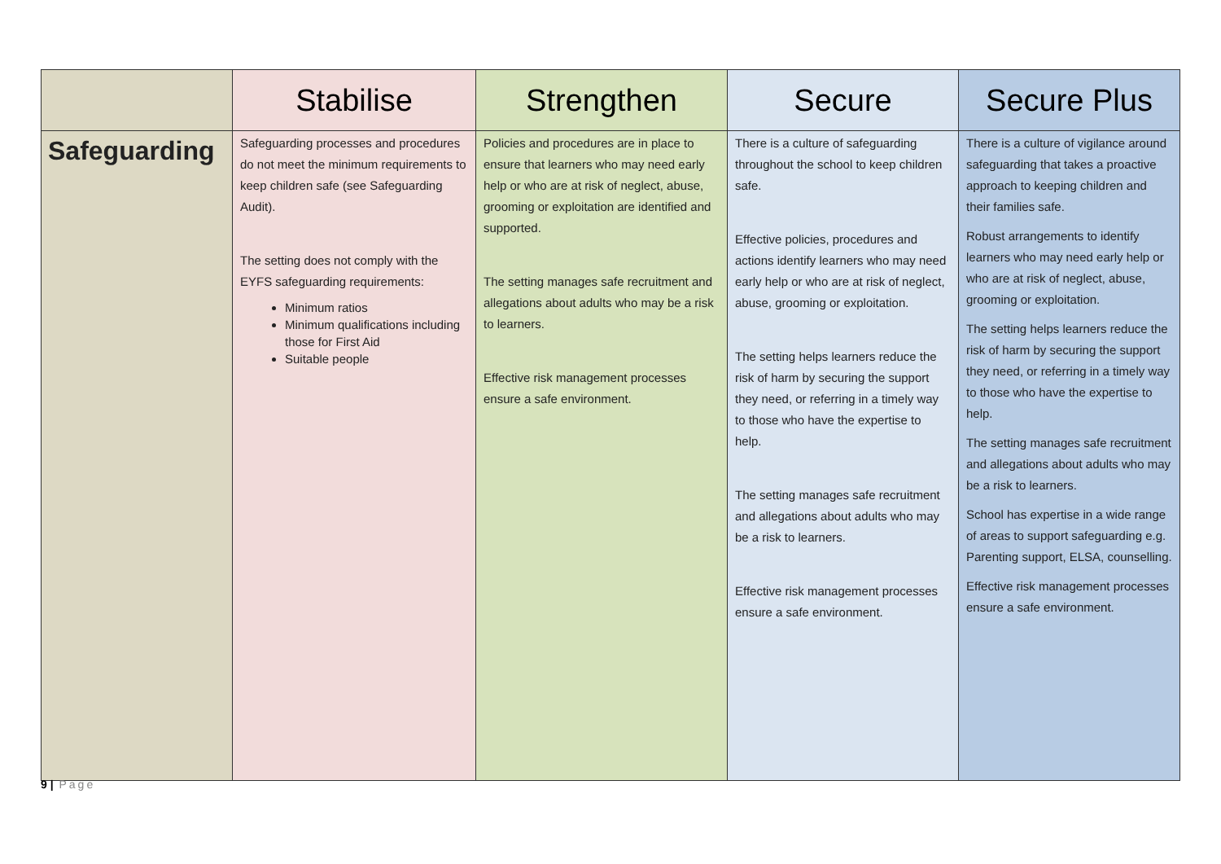| | Stabilise | Strengthen | Secure | Secure Plus |
| --- | --- | --- | --- | --- |
| Safeguarding | Safeguarding processes and procedures do not meet the minimum requirements to keep children safe (see Safeguarding Audit). The setting does not comply with the EYFS safeguarding requirements: Minimum ratios Minimum qualifications including those for First Aid Suitable people | Policies and procedures are in place to ensure that learners who may need early help or who are at risk of neglect, abuse, grooming or exploitation are identified and supported. The setting manages safe recruitment and allegations about adults who may be a risk to learners. Effective risk management processes ensure a safe environment. | There is a culture of safeguarding throughout the school to keep children safe. Effective policies, procedures and actions identify learners who may need early help or who are at risk of neglect, abuse, grooming or exploitation. The setting helps learners reduce the risk of harm by securing the support they need, or referring in a timely way to those who have the expertise to help. The setting manages safe recruitment and allegations about adults who may be a risk to learners. Effective risk management processes ensure a safe environment. | There is a culture of vigilance around safeguarding that takes a proactive approach to keeping children and their families safe. Robust arrangements to identify learners who may need early help or who are at risk of neglect, abuse, grooming or exploitation. The setting helps learners reduce the risk of harm by securing the support they need, or referring in a timely way to those who have the expertise to help. The setting manages safe recruitment and allegations about adults who may be a risk to learners. School has expertise in a wide range of areas to support safeguarding e.g. Parenting support, ELSA, counselling. Effective risk management processes ensure a safe environment. |
9 | Page